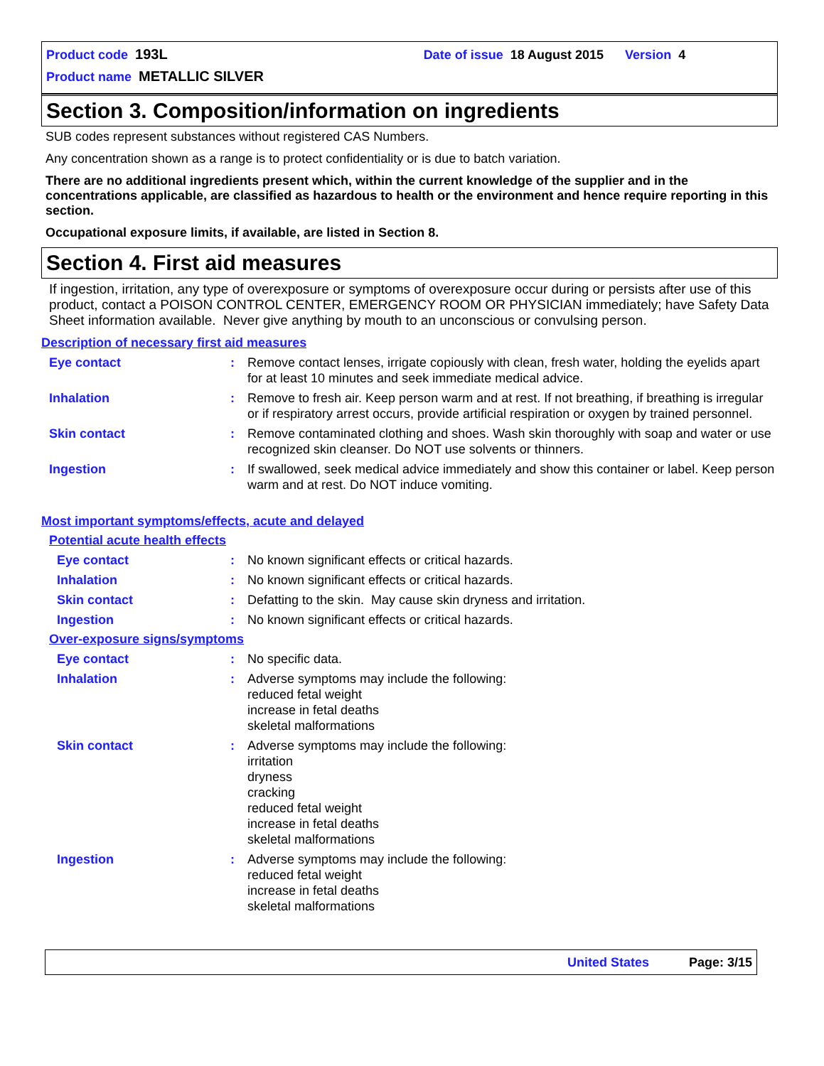Product code 193L Date of issue 18 August 2015 Version 4
Product name METALLIC SILVER
Section 3. Composition/information on ingredients
SUB codes represent substances without registered CAS Numbers.
Any concentration shown as a range is to protect confidentiality or is due to batch variation.
There are no additional ingredients present which, within the current knowledge of the supplier and in the concentrations applicable, are classified as hazardous to health or the environment and hence require reporting in this section.
Occupational exposure limits, if available, are listed in Section 8.
Section 4. First aid measures
If ingestion, irritation, any type of overexposure or symptoms of overexposure occur during or persists after use of this product, contact a POISON CONTROL CENTER, EMERGENCY ROOM OR PHYSICIAN immediately; have Safety Data Sheet information available. Never give anything by mouth to an unconscious or convulsing person.
Description of necessary first aid measures
Eye contact : Remove contact lenses, irrigate copiously with clean, fresh water, holding the eyelids apart for at least 10 minutes and seek immediate medical advice.
Inhalation : Remove to fresh air. Keep person warm and at rest. If not breathing, if breathing is irregular or if respiratory arrest occurs, provide artificial respiration or oxygen by trained personnel.
Skin contact : Remove contaminated clothing and shoes. Wash skin thoroughly with soap and water or use recognized skin cleanser. Do NOT use solvents or thinners.
Ingestion : If swallowed, seek medical advice immediately and show this container or label. Keep person warm and at rest. Do NOT induce vomiting.
Most important symptoms/effects, acute and delayed
Potential acute health effects
Eye contact : No known significant effects or critical hazards.
Inhalation : No known significant effects or critical hazards.
Skin contact : Defatting to the skin. May cause skin dryness and irritation.
Ingestion : No known significant effects or critical hazards.
Over-exposure signs/symptoms
Eye contact : No specific data.
Inhalation : Adverse symptoms may include the following:
reduced fetal weight
increase in fetal deaths
skeletal malformations
Skin contact : Adverse symptoms may include the following:
irritation
dryness
cracking
reduced fetal weight
increase in fetal deaths
skeletal malformations
Ingestion : Adverse symptoms may include the following:
reduced fetal weight
increase in fetal deaths
skeletal malformations
United States Page: 3/15